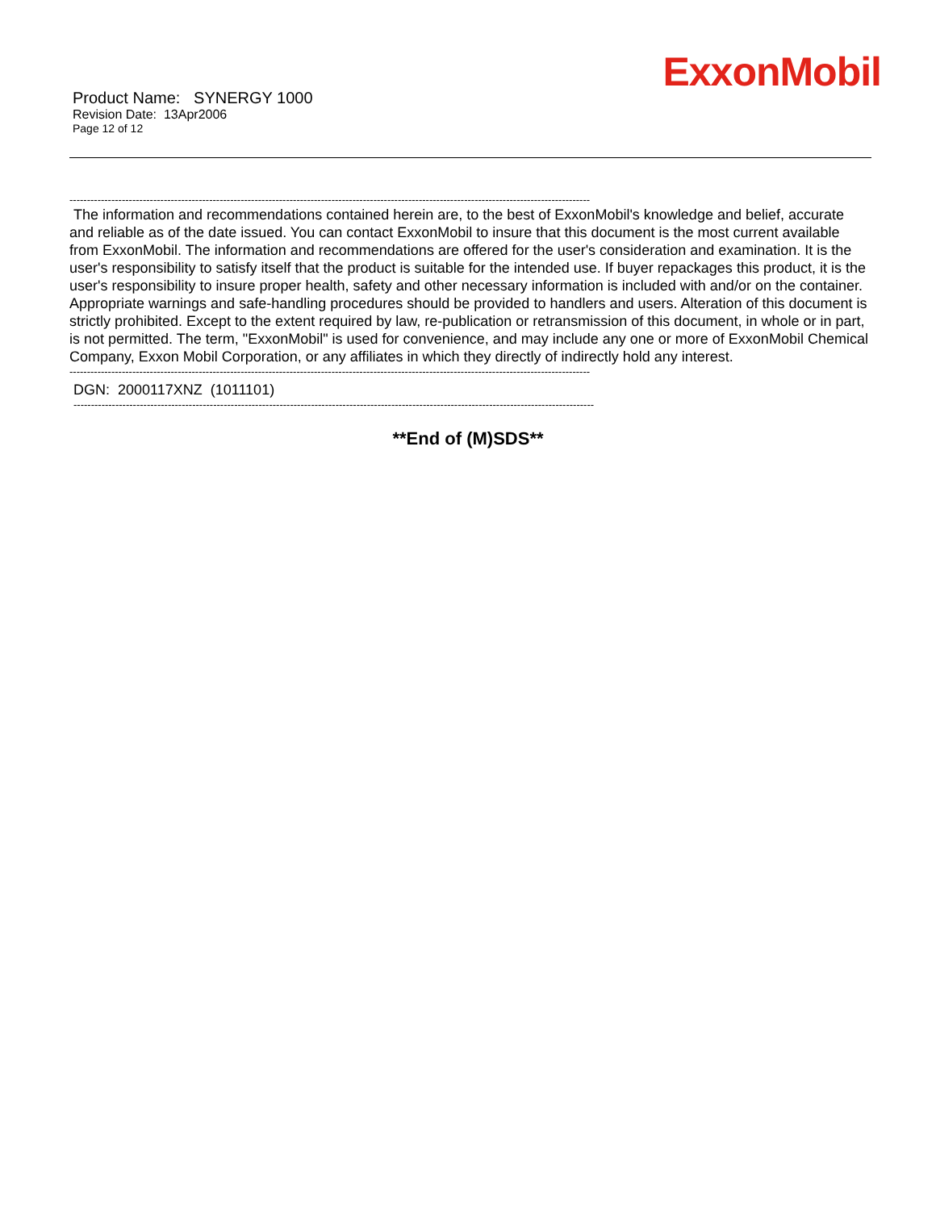ExxonMobil
Product Name: SYNERGY 1000
Revision Date: 13Apr2006
Page 12 of 12
-----------------------------------------------------------------------------------------------------------------------------------------------------
The information and recommendations contained herein are, to the best of ExxonMobil's knowledge and belief, accurate and reliable as of the date issued. You can contact ExxonMobil to insure that this document is the most current available from ExxonMobil. The information and recommendations are offered for the user's consideration and examination. It is the user's responsibility to satisfy itself that the product is suitable for the intended use. If buyer repackages this product, it is the user's responsibility to insure proper health, safety and other necessary information is included with and/or on the container. Appropriate warnings and safe-handling procedures should be provided to handlers and users. Alteration of this document is strictly prohibited. Except to the extent required by law, re-publication or retransmission of this document, in whole or in part, is not permitted. The term, "ExxonMobil" is used for convenience, and may include any one or more of ExxonMobil Chemical Company, Exxon Mobil Corporation, or any affiliates in which they directly of indirectly hold any interest.
-----------------------------------------------------------------------------------------------------------------------------------------------------
DGN: 2000117XNZ (1011101)
-----------------------------------------------------------------------------------------------------------------------------------------------------
**End of (M)SDS**